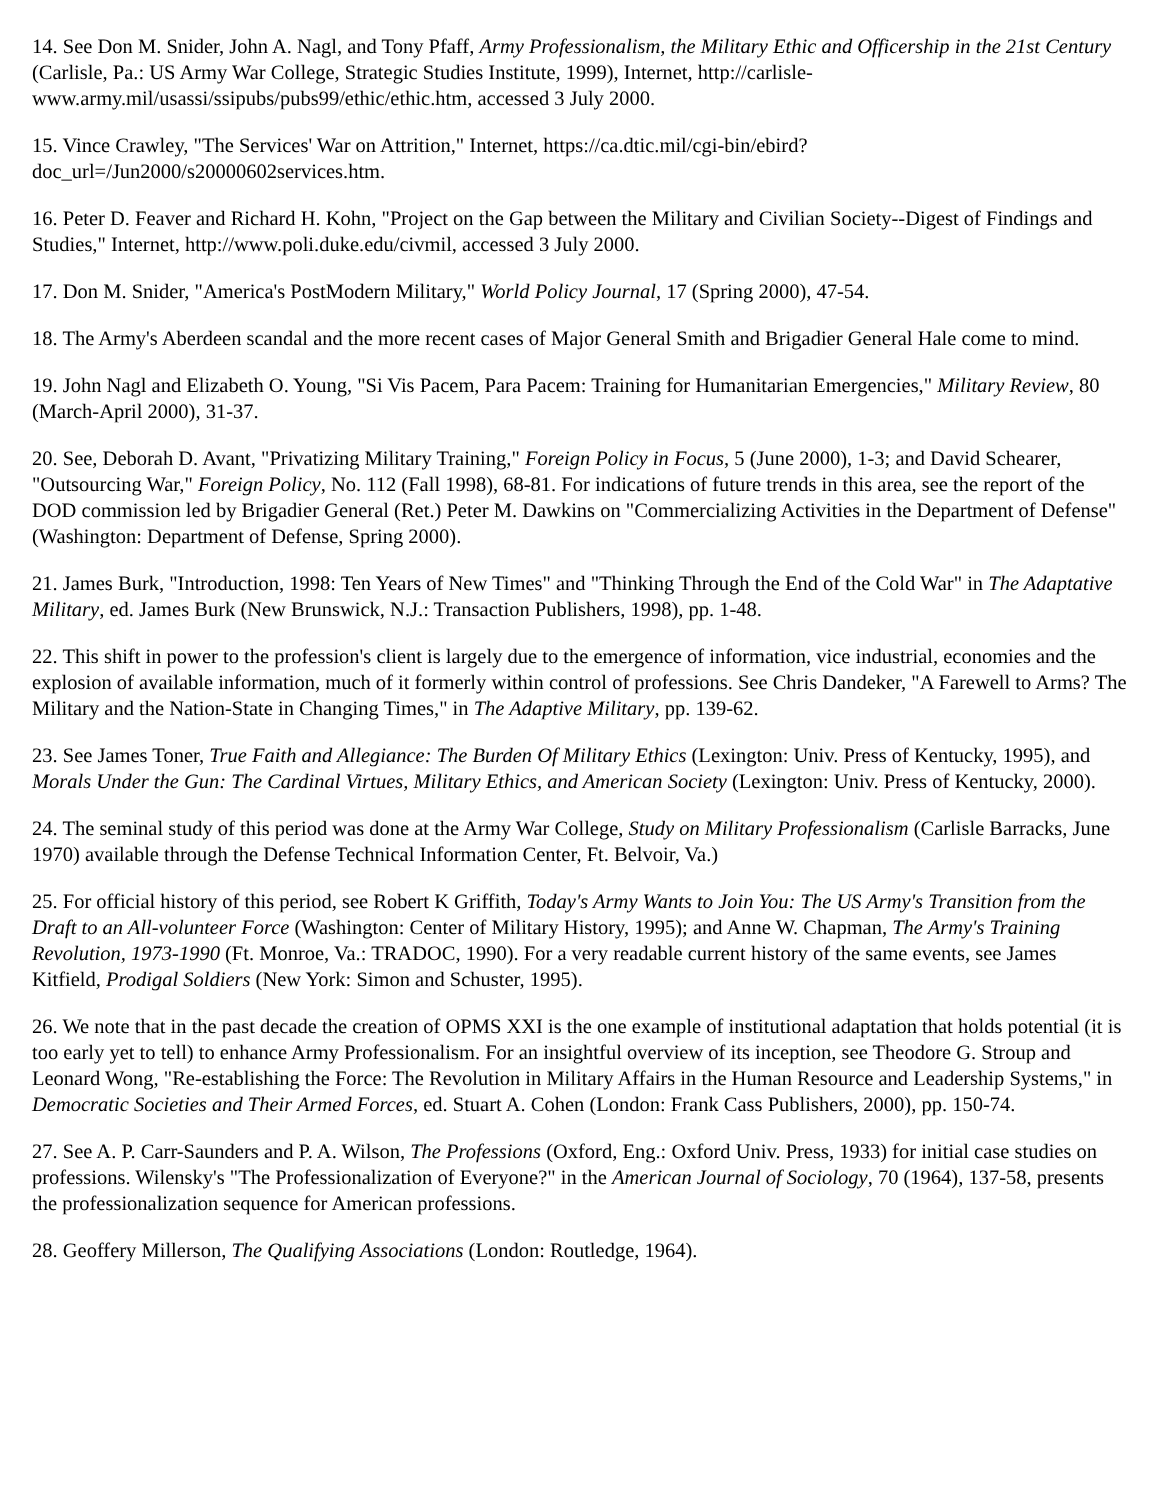14. See Don M. Snider, John A. Nagl, and Tony Pfaff, Army Professionalism, the Military Ethic and Officership in the 21st Century (Carlisle, Pa.: US Army War College, Strategic Studies Institute, 1999), Internet, http://carlisle-www.army.mil/usassi/ssipubs/pubs99/ethic/ethic.htm, accessed 3 July 2000.
15. Vince Crawley, "The Services' War on Attrition," Internet, https://ca.dtic.mil/cgi-bin/ebird?
doc_url=/Jun2000/s20000602services.htm.
16. Peter D. Feaver and Richard H. Kohn, "Project on the Gap between the Military and Civilian Society--Digest of Findings and Studies," Internet, http://www.poli.duke.edu/civmil, accessed 3 July 2000.
17. Don M. Snider, "America's PostModern Military," World Policy Journal, 17 (Spring 2000), 47-54.
18. The Army's Aberdeen scandal and the more recent cases of Major General Smith and Brigadier General Hale come to mind.
19. John Nagl and Elizabeth O. Young, "Si Vis Pacem, Para Pacem: Training for Humanitarian Emergencies," Military Review, 80 (March-April 2000), 31-37.
20. See, Deborah D. Avant, "Privatizing Military Training," Foreign Policy in Focus, 5 (June 2000), 1-3; and David Schearer, "Outsourcing War," Foreign Policy, No. 112 (Fall 1998), 68-81. For indications of future trends in this area, see the report of the DOD commission led by Brigadier General (Ret.) Peter M. Dawkins on "Commercializing Activities in the Department of Defense" (Washington: Department of Defense, Spring 2000).
21. James Burk, "Introduction, 1998: Ten Years of New Times" and "Thinking Through the End of the Cold War" in The Adaptative Military, ed. James Burk (New Brunswick, N.J.: Transaction Publishers, 1998), pp. 1-48.
22. This shift in power to the profession's client is largely due to the emergence of information, vice industrial, economies and the explosion of available information, much of it formerly within control of professions. See Chris Dandeker, "A Farewell to Arms? The Military and the Nation-State in Changing Times," in The Adaptive Military, pp. 139-62.
23. See James Toner, True Faith and Allegiance: The Burden Of Military Ethics (Lexington: Univ. Press of Kentucky, 1995), and Morals Under the Gun: The Cardinal Virtues, Military Ethics, and American Society (Lexington: Univ. Press of Kentucky, 2000).
24. The seminal study of this period was done at the Army War College, Study on Military Professionalism (Carlisle Barracks, June 1970) available through the Defense Technical Information Center, Ft. Belvoir, Va.)
25. For official history of this period, see Robert K Griffith, Today's Army Wants to Join You: The US Army's Transition from the Draft to an All-volunteer Force (Washington: Center of Military History, 1995); and Anne W. Chapman, The Army's Training Revolution, 1973-1990 (Ft. Monroe, Va.: TRADOC, 1990). For a very readable current history of the same events, see James Kitfield, Prodigal Soldiers (New York: Simon and Schuster, 1995).
26. We note that in the past decade the creation of OPMS XXI is the one example of institutional adaptation that holds potential (it is too early yet to tell) to enhance Army Professionalism. For an insightful overview of its inception, see Theodore G. Stroup and Leonard Wong, "Re-establishing the Force: The Revolution in Military Affairs in the Human Resource and Leadership Systems," in Democratic Societies and Their Armed Forces, ed. Stuart A. Cohen (London: Frank Cass Publishers, 2000), pp. 150-74.
27. See A. P. Carr-Saunders and P. A. Wilson, The Professions (Oxford, Eng.: Oxford Univ. Press, 1933) for initial case studies on professions. Wilensky's "The Professionalization of Everyone?" in the American Journal of Sociology, 70 (1964), 137-58, presents the professionalization sequence for American professions.
28. Geoffery Millerson, The Qualifying Associations (London: Routledge, 1964).